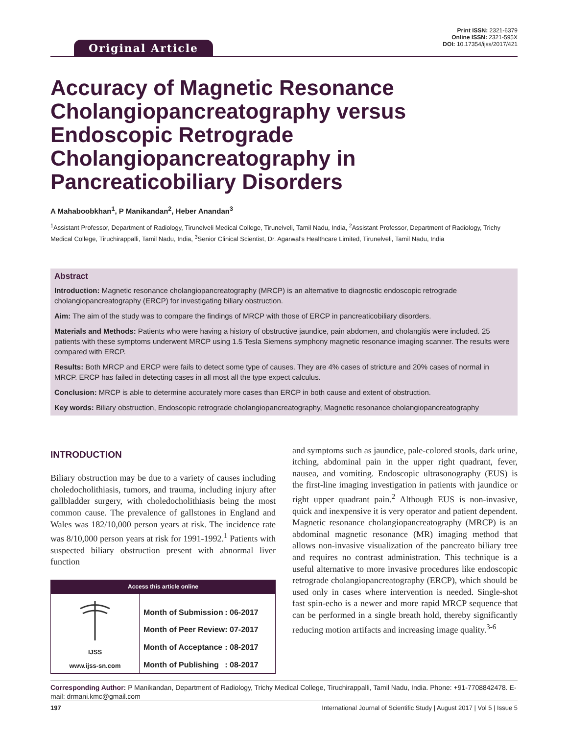Original Article
Print ISSN: 2321-6379
Online ISSN: 2321-595X
DOI: 10.17354/ijss/2017/421
Accuracy of Magnetic Resonance Cholangiopancreatography versus Endoscopic Retrograde Cholangiopancreatography in Pancreaticobiliary Disorders
A Mahaboobkhan<sup>1</sup>, P Manikandan<sup>2</sup>, Heber Anandan<sup>3</sup>
<sup>1</sup> Assistant Professor, Department of Radiology, Tirunelveli Medical College, Tirunelveli, Tamil Nadu, India, <sup>2</sup>Assistant Professor, Department of Radiology, Trichy Medical College, Tiruchirappalli, Tamil Nadu, India, <sup>3</sup>Senior Clinical Scientist, Dr. Agarwal's Healthcare Limited, Tirunelveli, Tamil Nadu, India
Abstract
Introduction: Magnetic resonance cholangiopancreatography (MRCP) is an alternative to diagnostic endoscopic retrograde cholangiopancreatography (ERCP) for investigating biliary obstruction.
Aim: The aim of the study was to compare the findings of MRCP with those of ERCP in pancreaticobiliary disorders.
Materials and Methods: Patients who were having a history of obstructive jaundice, pain abdomen, and cholangitis were included. 25 patients with these symptoms underwent MRCP using 1.5 Tesla Siemens symphony magnetic resonance imaging scanner. The results were compared with ERCP.
Results: Both MRCP and ERCP were fails to detect some type of causes. They are 4% cases of stricture and 20% cases of normal in MRCP. ERCP has failed in detecting cases in all most all the type expect calculus.
Conclusion: MRCP is able to determine accurately more cases than ERCP in both cause and extent of obstruction.
Key words: Biliary obstruction, Endoscopic retrograde cholangiopancreatography, Magnetic resonance cholangiopancreatography
INTRODUCTION
Biliary obstruction may be due to a variety of causes including choledocholithiasis, tumors, and trauma, including injury after gallbladder surgery, with choledocholithiasis being the most common cause. The prevalence of gallstones in England and Wales was 182/10,000 person years at risk. The incidence rate was 8/10,000 person years at risk for 1991-1992.<sup>1</sup> Patients with suspected biliary obstruction present with abnormal liver function
Access this article online
IJSS
www.ijss-sn.com
| Month of Submission | : 06-2017 |
| Month of Peer Review | : 07-2017 |
| Month of Acceptance | : 08-2017 |
| Month of Publishing | : 08-2017 |
and symptoms such as jaundice, pale-colored stools, dark urine, itching, abdominal pain in the upper right quadrant, fever, nausea, and vomiting. Endoscopic ultrasonography (EUS) is the first-line imaging investigation in patients with jaundice or right upper quadrant pain.<sup>2</sup> Although EUS is non-invasive, quick and inexpensive it is very operator and patient dependent. Magnetic resonance cholangiopancreatography (MRCP) is an abdominal magnetic resonance (MR) imaging method that allows non-invasive visualization of the pancreato biliary tree and requires no contrast administration. This technique is a useful alternative to more invasive procedures like endoscopic retrograde cholangiopancreatography (ERCP), which should be used only in cases where intervention is needed. Single-shot fast spin-echo is a newer and more rapid MRCP sequence that can be performed in a single breath hold, thereby significantly reducing motion artifacts and increasing image quality.<sup>3-6</sup>
Corresponding Author: P Manikandan, Department of Radiology, Trichy Medical College, Tiruchirappalli, Tamil Nadu, India. Phone: +91-7708842478. E-mail: drmani.kmc@gmail.com
197 International Journal of Scientific Study | August 2017 | Vol 5 | Issue 5